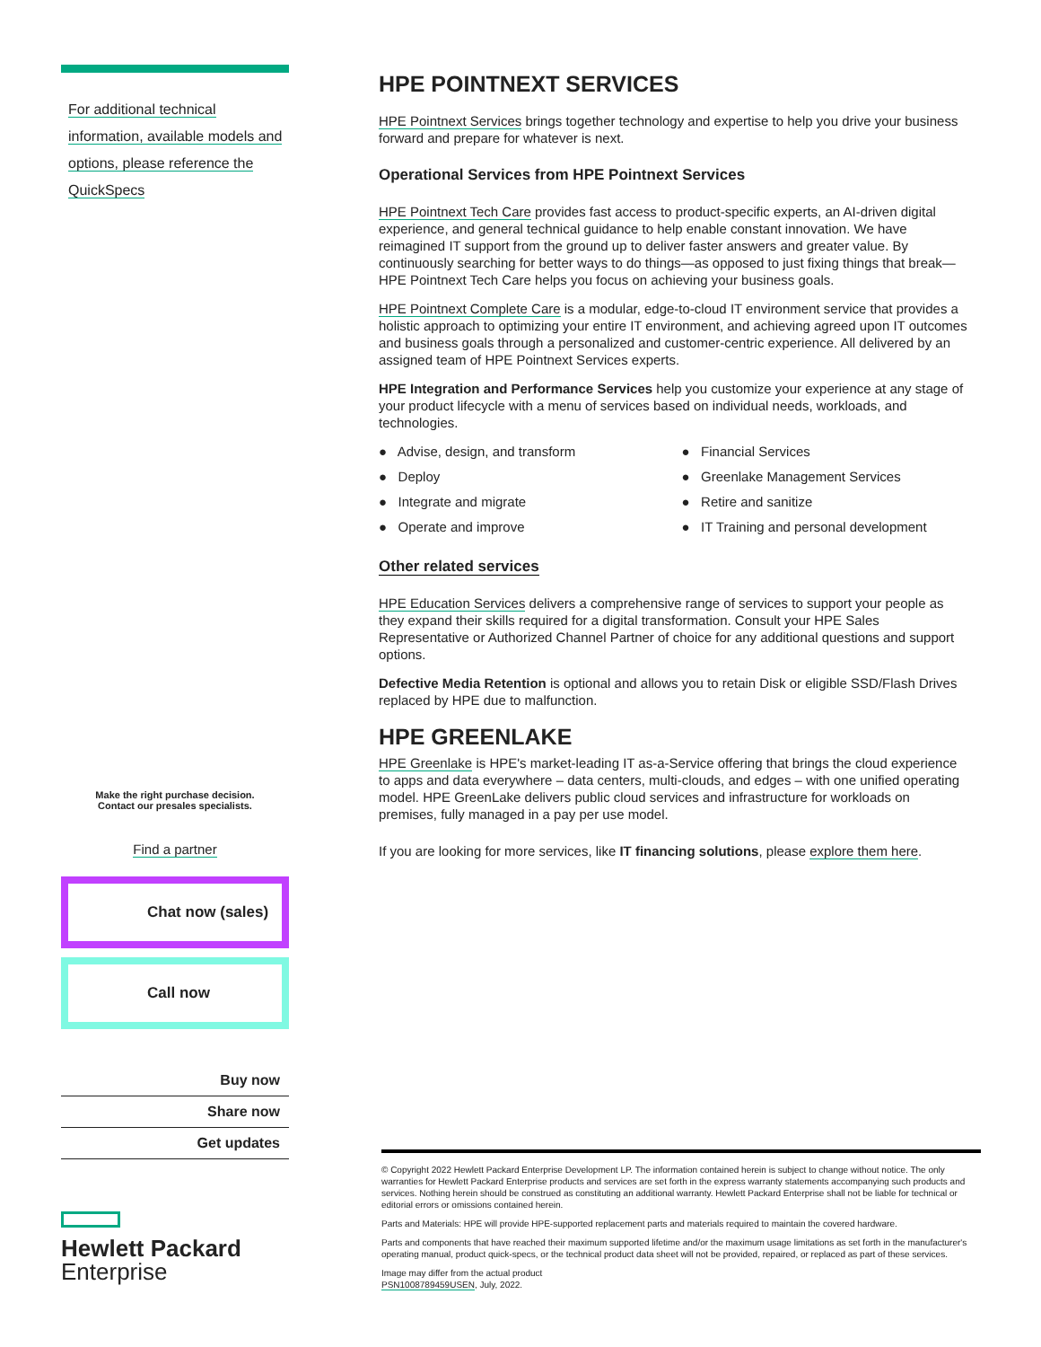For additional technical
information, available models and
options, please reference the
QuickSpecs
Make the right purchase decision.
Contact our presales specialists.
Find a partner
Chat now (sales)
Call now
Buy now
Share now
Get updates
Hewlett Packard
Enterprise
HPE POINTNEXT SERVICES
HPE Pointnext Services brings together technology and expertise to help you drive your business forward and prepare for whatever is next.
Operational Services from HPE Pointnext Services
HPE Pointnext Tech Care provides fast access to product-specific experts, an AI-driven digital experience, and general technical guidance to help enable constant innovation. We have reimagined IT support from the ground up to deliver faster answers and greater value. By continuously searching for better ways to do things—as opposed to just fixing things that break—HPE Pointnext Tech Care helps you focus on achieving your business goals.
HPE Pointnext Complete Care is a modular, edge-to-cloud IT environment service that provides a holistic approach to optimizing your entire IT environment, and achieving agreed upon IT outcomes and business goals through a personalized and customer-centric experience. All delivered by an assigned team of HPE Pointnext Services experts.
HPE Integration and Performance Services help you customize your experience at any stage of your product lifecycle with a menu of services based on individual needs, workloads, and technologies.
● Advise, design, and transform
● Deploy
● Integrate and migrate
● Operate and improve
● Financial Services
● Greenlake Management Services
● Retire and sanitize
● IT Training and personal development
Other related services
HPE Education Services delivers a comprehensive range of services to support your people as they expand their skills required for a digital transformation. Consult your HPE Sales Representative or Authorized Channel Partner of choice for any additional questions and support options.
Defective Media Retention is optional and allows you to retain Disk or eligible SSD/Flash Drives replaced by HPE due to malfunction.
HPE GREENLAKE
HPE Greenlake is HPE's market-leading IT as-a-Service offering that brings the cloud experience to apps and data everywhere – data centers, multi-clouds, and edges – with one unified operating model. HPE GreenLake delivers public cloud services and infrastructure for workloads on premises, fully managed in a pay per use model.
If you are looking for more services, like IT financing solutions, please explore them here.
© Copyright 2022 Hewlett Packard Enterprise Development LP. The information contained herein is subject to change without notice. The only warranties for Hewlett Packard Enterprise products and services are set forth in the express warranty statements accompanying such products and services. Nothing herein should be construed as constituting an additional warranty. Hewlett Packard Enterprise shall not be liable for technical or editorial errors or omissions contained herein.
Parts and Materials: HPE will provide HPE-supported replacement parts and materials required to maintain the covered hardware.
Parts and components that have reached their maximum supported lifetime and/or the maximum usage limitations as set forth in the manufacturer's operating manual, product quick-specs, or the technical product data sheet will not be provided, repaired, or replaced as part of these services.
Image may differ from the actual product
PSN1008789459USEN, July, 2022.